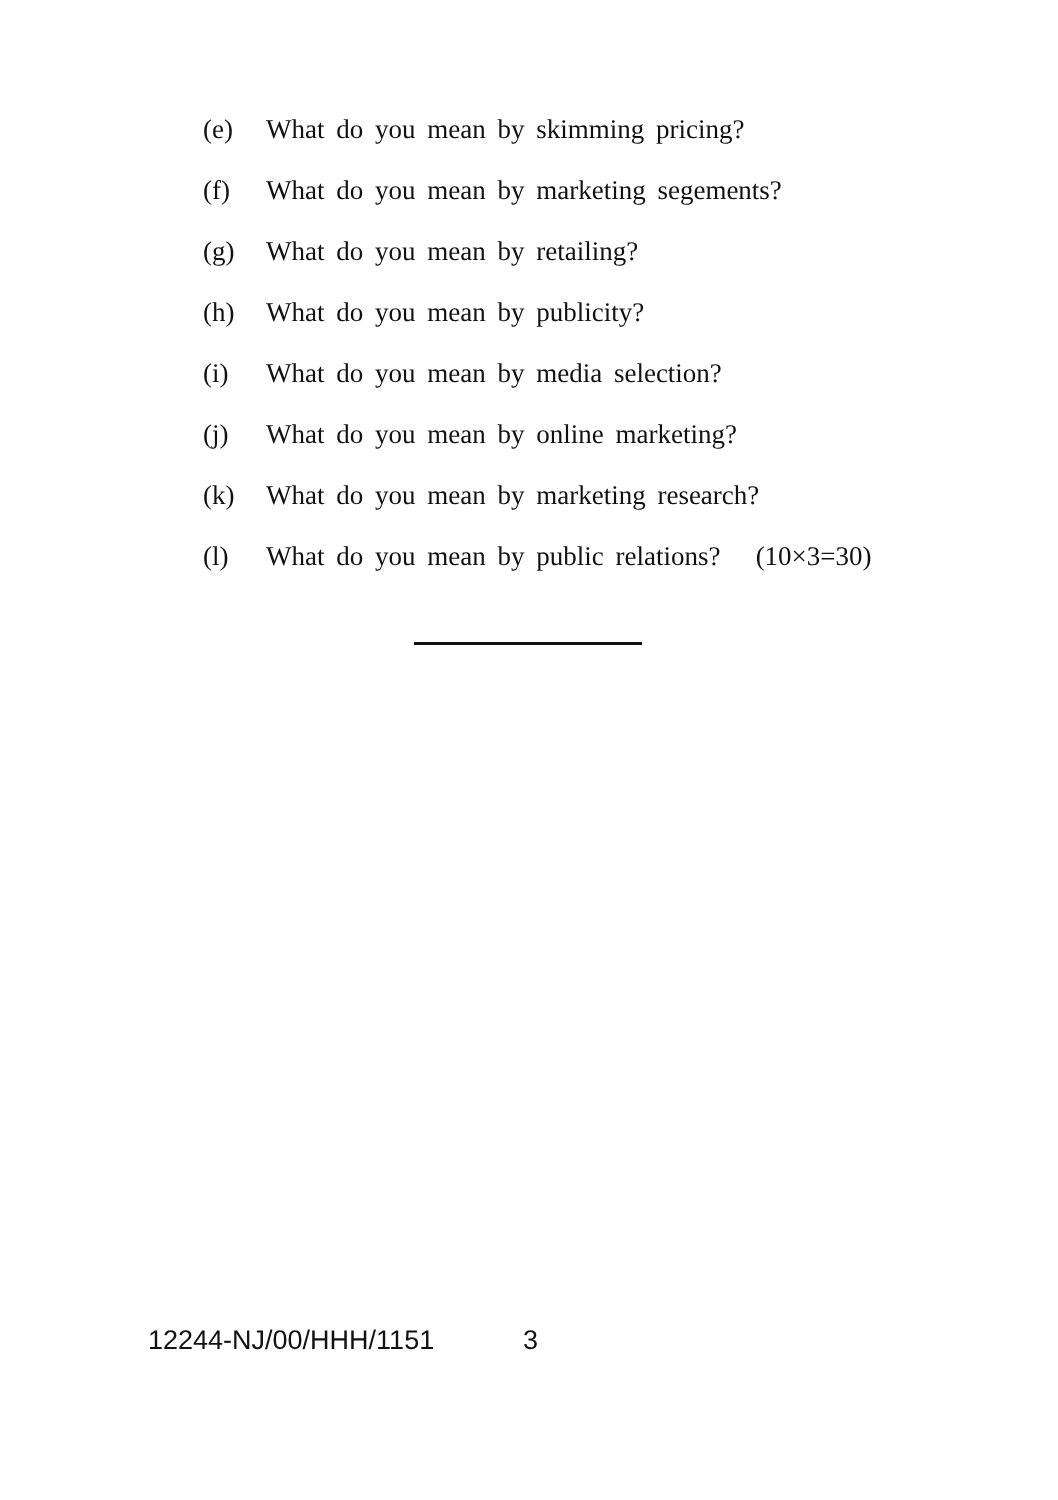(e) What do you mean by skimming pricing?
(f) What do you mean by marketing segements?
(g) What do you mean by retailing?
(h) What do you mean by publicity?
(i) What do you mean by media selection?
(j) What do you mean by online marketing?
(k) What do you mean by marketing research?
(l) What do you mean by public relations? (10×3=30)
12244-NJ/00/HHH/1151 3